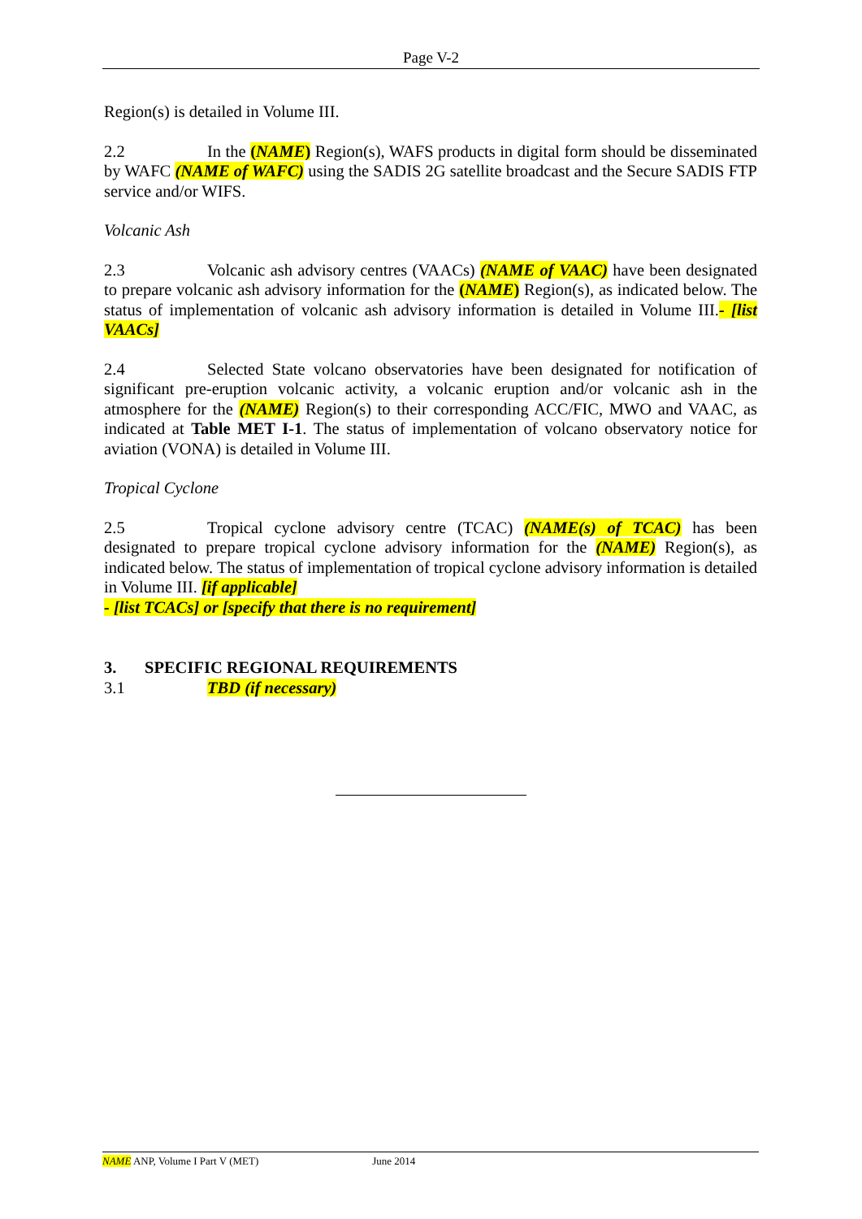Page V-2
Region(s) is detailed in Volume III.
2.2 In the (NAME) Region(s), WAFS products in digital form should be disseminated by WAFC (NAME of WAFC) using the SADIS 2G satellite broadcast and the Secure SADIS FTP service and/or WIFS.
Volcanic Ash
2.3 Volcanic ash advisory centres (VAACs) (NAME of VAAC) have been designated to prepare volcanic ash advisory information for the (NAME) Region(s), as indicated below. The status of implementation of volcanic ash advisory information is detailed in Volume III.- [list VAACs]
2.4 Selected State volcano observatories have been designated for notification of significant pre-eruption volcanic activity, a volcanic eruption and/or volcanic ash in the atmosphere for the (NAME) Region(s) to their corresponding ACC/FIC, MWO and VAAC, as indicated at Table MET I-1. The status of implementation of volcano observatory notice for aviation (VONA) is detailed in Volume III.
Tropical Cyclone
2.5 Tropical cyclone advisory centre (TCAC) (NAME(s) of TCAC) has been designated to prepare tropical cyclone advisory information for the (NAME) Region(s), as indicated below. The status of implementation of tropical cyclone advisory information is detailed in Volume III. [if applicable]
- [list TCACs] or [specify that there is no requirement]
3. SPECIFIC REGIONAL REQUIREMENTS
3.1 TBD (if necessary)
NAME ANP, Volume I Part V (MET) June 2014